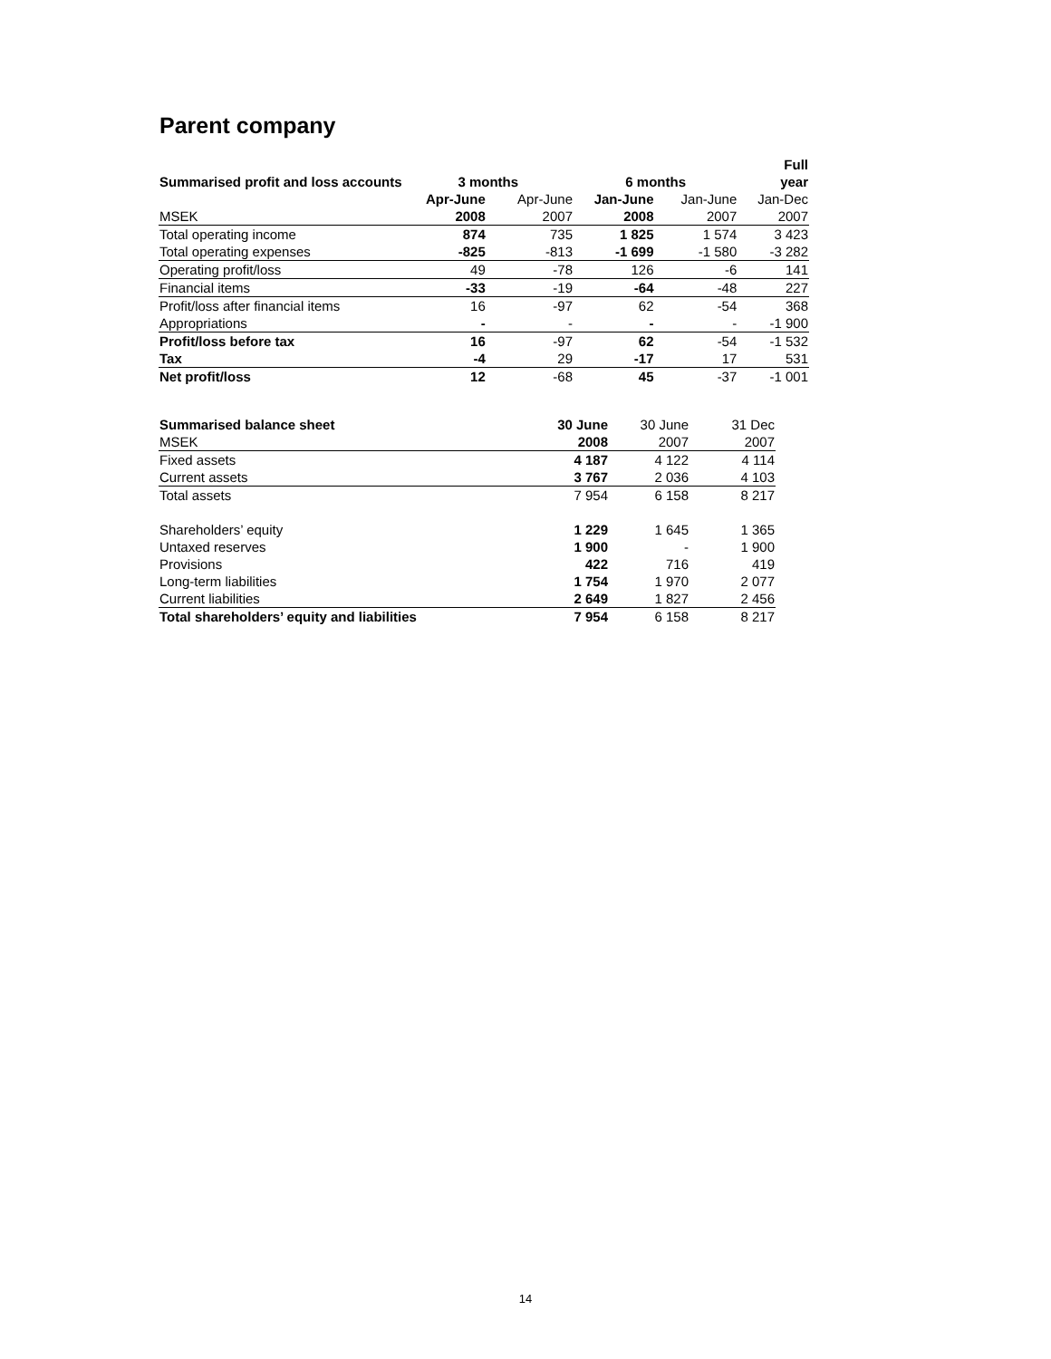Parent company
| | | | | | Full |
| --- | --- | --- | --- | --- | --- |
| Summarised profit and loss accounts | 3 months | | 6 months | | year |
| | Apr-June | Apr-June | Jan-June | Jan-June | Jan-Dec |
| MSEK | 2008 | 2007 | 2008 | 2007 | 2007 |
| Total operating income | 874 | 735 | 1 825 | 1 574 | 3 423 |
| Total operating expenses | -825 | -813 | -1 699 | -1 580 | -3 282 |
| Operating profit/loss | 49 | -78 | 126 | -6 | 141 |
| Financial items | -33 | -19 | -64 | -48 | 227 |
| Profit/loss after financial items | 16 | -97 | 62 | -54 | 368 |
| Appropriations | - | - | - | - | -1 900 |
| Profit/loss before tax | 16 | -97 | 62 | -54 | -1 532 |
| Tax | -4 | 29 | -17 | 17 | 531 |
| Net profit/loss | 12 | -68 | 45 | -37 | -1 001 |
| Summarised balance sheet | 30 June | 30 June | 31 Dec |
| --- | --- | --- | --- |
| MSEK | 2008 | 2007 | 2007 |
| Fixed assets | 4 187 | 4 122 | 4 114 |
| Current assets | 3 767 | 2 036 | 4 103 |
| Total assets | 7 954 | 6 158 | 8 217 |
| Shareholders’ equity | 1 229 | 1 645 | 1 365 |
| Untaxed reserves | 1 900 | - | 1 900 |
| Provisions | 422 | 716 | 419 |
| Long-term liabilities | 1 754 | 1 970 | 2 077 |
| Current liabilities | 2 649 | 1 827 | 2 456 |
| Total shareholders’ equity and liabilities | 7 954 | 6 158 | 8 217 |
14